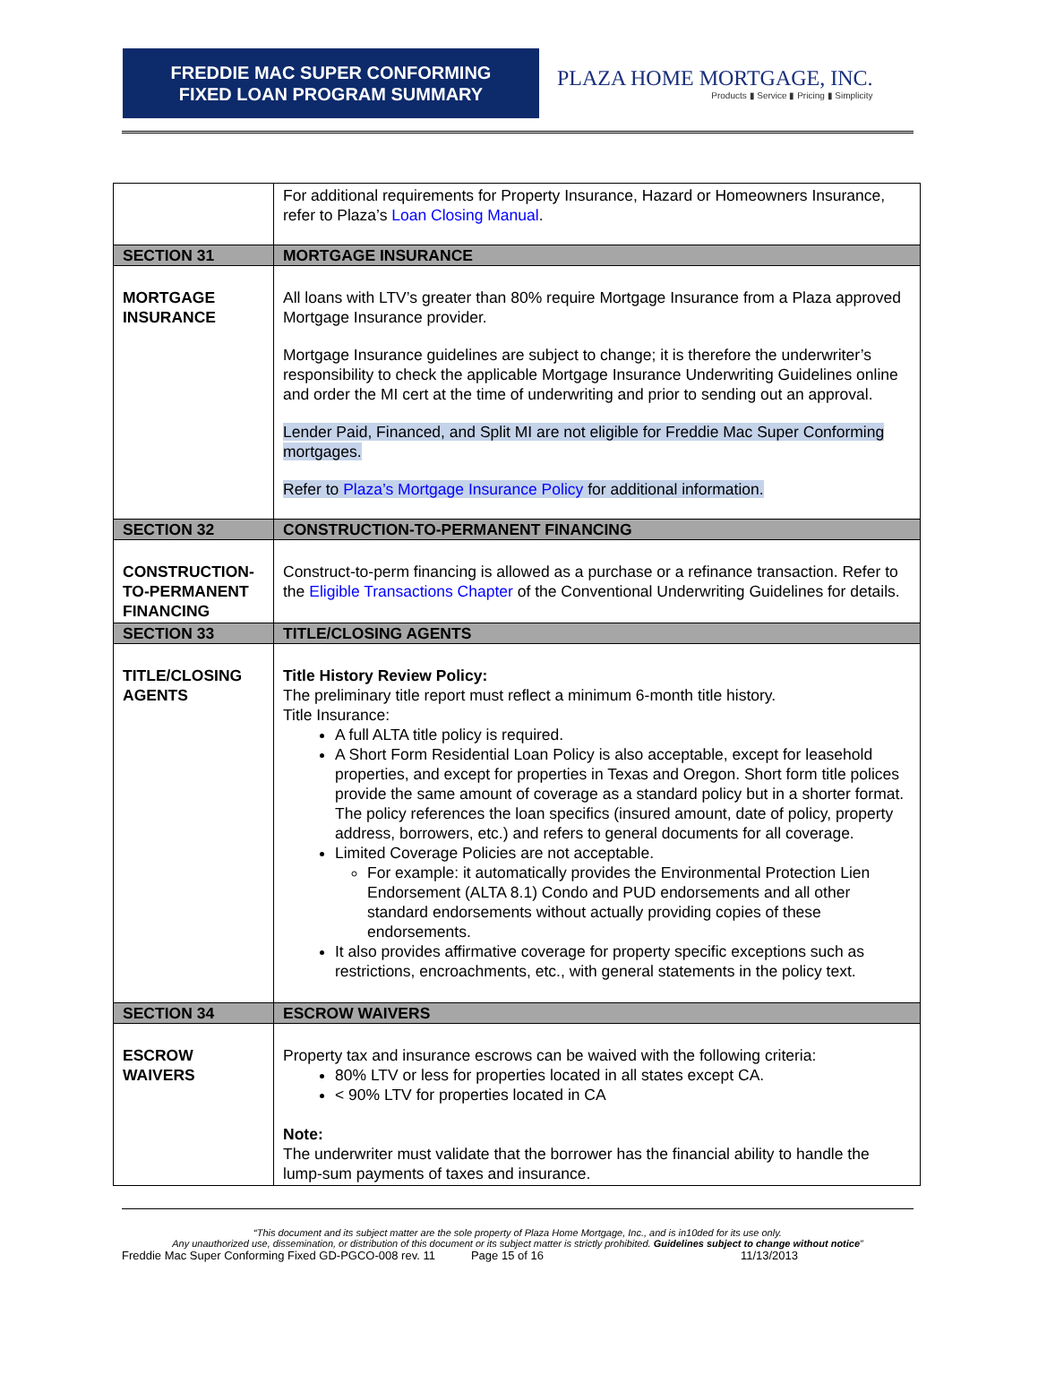FREDDIE MAC SUPER CONFORMING
FIXED LOAN PROGRAM SUMMARY
PLAZA HOME MORTGAGE, INC.
Products ▮ Service ▮ Pricing ▮ Simplicity
| | For additional requirements for Property Insurance, Hazard or Homeowners Insurance, refer to Plaza’s Loan Closing Manual . |
| SECTION 31 | MORTGAGE INSURANCE |
| MORTGAGE INSURANCE | All loans with LTV’s greater than 80% require Mortgage Insurance from a Plaza approved Mortgage Insurance provider. Mortgage Insurance guidelines are subject to change; it is therefore the underwriter’s responsibility to check the applicable Mortgage Insurance Underwriting Guidelines online and order the MI cert at the time of underwriting and prior to sending out an approval. Lender Paid, Financed, and Split MI are not eligible for Freddie Mac Super Conforming mortgages. Refer to Plaza’s Mortgage Insurance Policy for additional information. |
| SECTION 32 | CONSTRUCTION-TO-PERMANENT FINANCING |
| CONSTRUCTION-TO-PERMANENT FINANCING | Construct-to-perm financing is allowed as a purchase or a refinance transaction. Refer to the Eligible Transactions Chapter of the Conventional Underwriting Guidelines for details. |
| SECTION 33 | TITLE/CLOSING AGENTS |
| TITLE/CLOSING AGENTS | Title History Review Policy: The preliminary title report must reflect a minimum 6-month title history. Title Insurance: A full ALTA title policy is required. A Short Form Residential Loan Policy is also acceptable, except for leasehold properties, and except for properties in Texas and Oregon. Short form title polices provide the same amount of coverage as a standard policy but in a shorter format. The policy references the loan specifics (insured amount, date of policy, property address, borrowers, etc.) and refers to general documents for all coverage. Limited Coverage Policies are not acceptable. For example: it automatically provides the Environmental Protection Lien Endorsement (ALTA 8.1) Condo and PUD endorsements and all other standard endorsements without actually providing copies of these endorsements. It also provides affirmative coverage for property specific exceptions such as restrictions, encroachments, etc., with general statements in the policy text. |
| SECTION 34 | ESCROW WAIVERS |
| ESCROW WAIVERS | Property tax and insurance escrows can be waived with the following criteria: 80% LTV or less for properties located in all states except CA. < 90% LTV for properties located in CA Note: The underwriter must validate that the borrower has the financial ability to handle the lump-sum payments of taxes and insurance. |
“This document and its subject matter are the sole property of Plaza Home Mortgage, Inc., and is in10ded for its use only.
Any unauthorized use, dissemination, or distribution of this document or its subject matter is strictly prohibited. Guidelines subject to change without notice”
Freddie Mac Super Conforming Fixed GD-PGCO-008 rev. 11 Page 15 of 16 11/13/2013